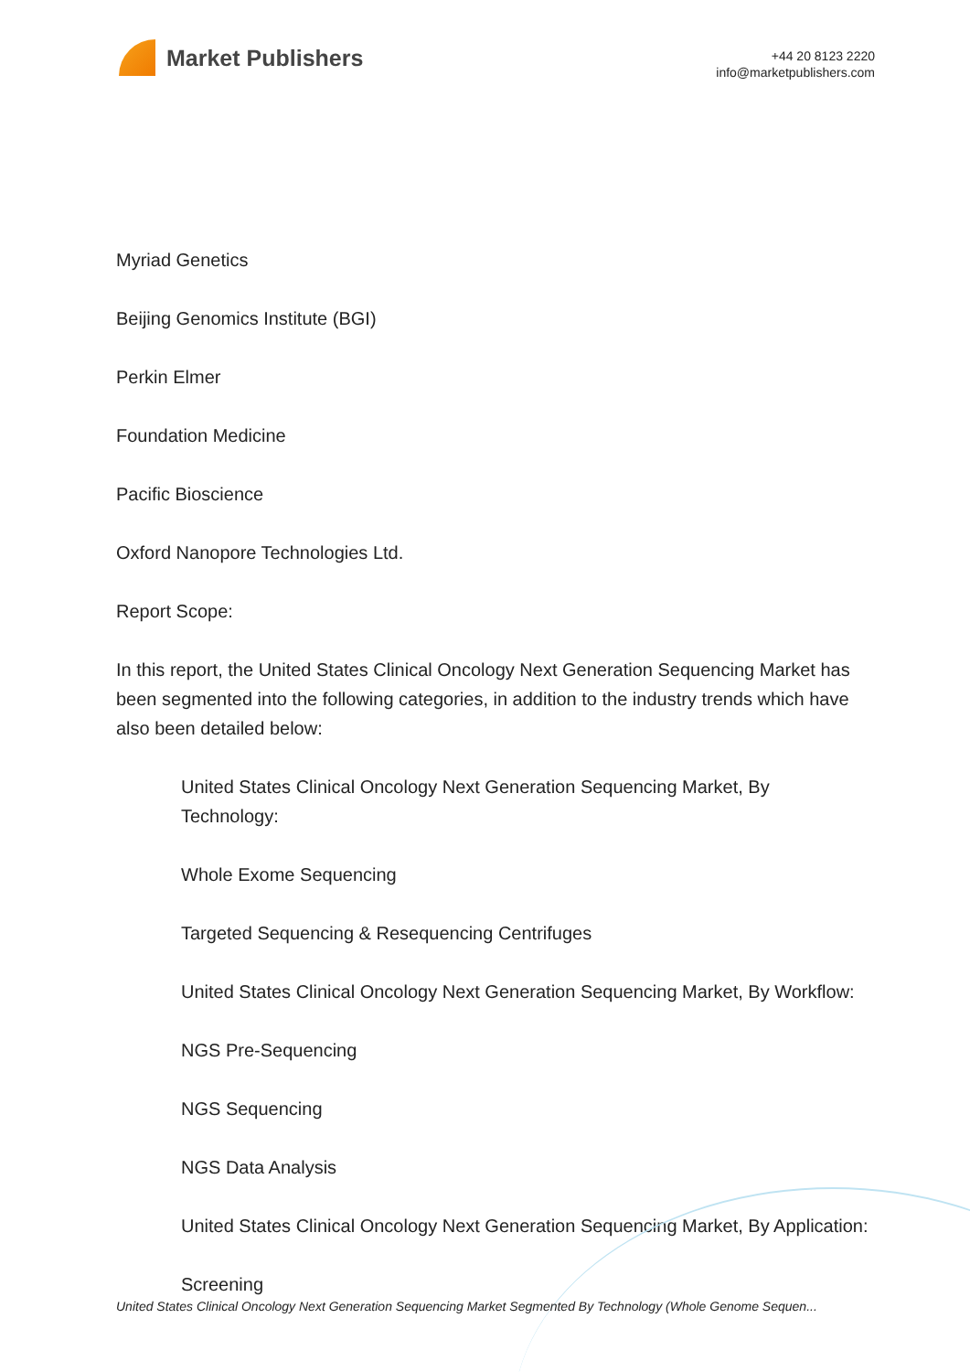Market Publishers
+44 20 8123 2220
info@marketpublishers.com
Myriad Genetics
Beijing Genomics Institute (BGI)
Perkin Elmer
Foundation Medicine
Pacific Bioscience
Oxford Nanopore Technologies Ltd.
Report Scope:
In this report, the United States Clinical Oncology Next Generation Sequencing Market has been segmented into the following categories, in addition to the industry trends which have also been detailed below:
United States Clinical Oncology Next Generation Sequencing Market, By Technology:
Whole Exome Sequencing
Targeted Sequencing & Resequencing Centrifuges
United States Clinical Oncology Next Generation Sequencing Market, By Workflow:
NGS Pre-Sequencing
NGS Sequencing
NGS Data Analysis
United States Clinical Oncology Next Generation Sequencing Market, By Application:
Screening
United States Clinical Oncology Next Generation Sequencing Market Segmented By Technology (Whole Genome Sequen...